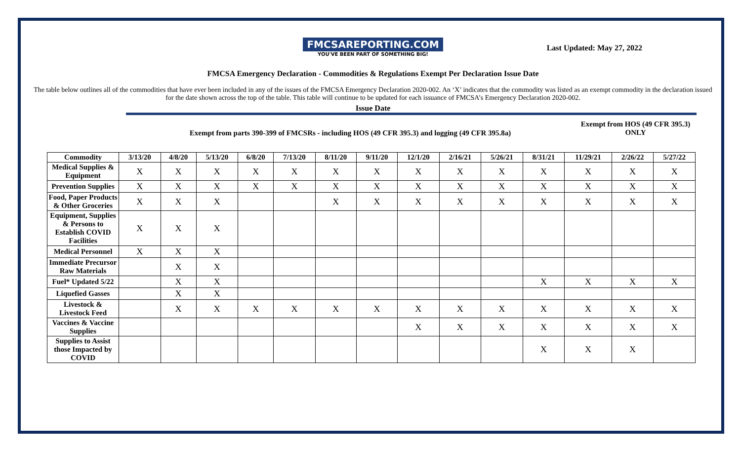FMCSAREPORTING.COM
YOU'VE BEEN PART OF SOMETHING BIG!
Last Updated: May 27, 2022
FMCSA Emergency Declaration - Commodities & Regulations Exempt Per Declaration Issue Date
The table below outlines all of the commodities that have ever been included in any of the issues of the FMCSA Emergency Declaration 2020-002. An ‘X’ indicates that the commodity was listed as an exempt commodity in the declaration issued for the date shown across the top of the table. This table will continue to be updated for each issuance of FMCSA’s Emergency Declaration 2020-002.
Issue Date
Exempt from parts 390-399 of FMCSRs - including HOS (49 CFR 395.3) and logging (49 CFR 395.8a)
Exempt from HOS (49 CFR 395.3) ONLY
| Commodity | 3/13/20 | 4/8/20 | 5/13/20 | 6/8/20 | 7/13/20 | 8/11/20 | 9/11/20 | 12/1/20 | 2/16/21 | 5/26/21 | 8/31/21 | 11/29/21 | 2/26/22 | 5/27/22 |
| --- | --- | --- | --- | --- | --- | --- | --- | --- | --- | --- | --- | --- | --- | --- |
| Medical Supplies & Equipment | X | X | X | X | X | X | X | X | X | X | X | X | X | X |
| Prevention Supplies | X | X | X | X | X | X | X | X | X | X | X | X | X | X |
| Food, Paper Products & Other Groceries | X | X | X | | | X | X | X | X | X | X | X | X | X |
| Equipment, Supplies & Persons to Establish COVID Facilities | X | X | X | | | | | | | | | | | |
| Medical Personnel | X | X | X | | | | | | | | | | | |
| Immediate Precursor Raw Materials | | X | X | | | | | | | | | | | |
| Fuel* Updated 5/22 | | X | X | | | | | | | | X | X | X | X |
| Liquefied Gasses | | X | X | | | | | | | | | | | |
| Livestock & Livestock Feed | | X | X | X | X | X | X | X | X | X | X | X | X | X |
| Vaccines & Vaccine Supplies | | | | | | | | X | X | X | X | X | X | X |
| Supplies to Assist those Impacted by COVID | | | | | | | | | | | X | X | X | |